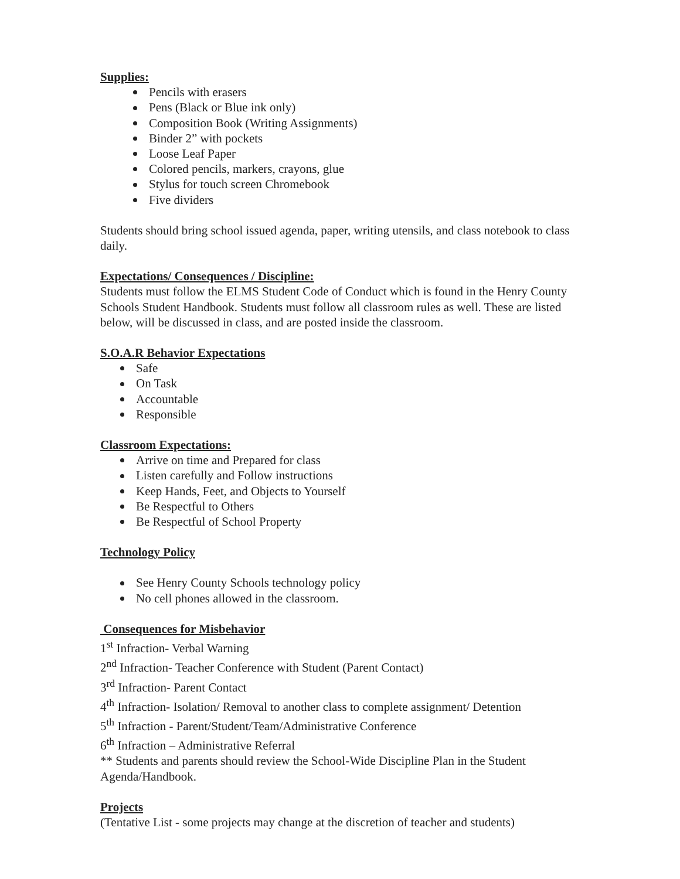Supplies:
Pencils with erasers
Pens (Black or Blue ink only)
Composition Book (Writing Assignments)
Binder 2” with pockets
Loose Leaf Paper
Colored pencils, markers, crayons, glue
Stylus for touch screen Chromebook
Five dividers
Students should bring school issued agenda, paper, writing utensils, and class notebook to class daily.
Expectations/ Consequences / Discipline:
Students must follow the ELMS Student Code of Conduct which is found in the Henry County Schools Student Handbook. Students must follow all classroom rules as well. These are listed below, will be discussed in class, and are posted inside the classroom.
S.O.A.R Behavior Expectations
Safe
On Task
Accountable
Responsible
Classroom Expectations:
Arrive on time and Prepared for class
Listen carefully and Follow instructions
Keep Hands, Feet, and Objects to Yourself
Be Respectful to Others
Be Respectful of School Property
Technology Policy
See Henry County Schools technology policy
No cell phones allowed in the classroom.
Consequences for Misbehavior
1<sup>st</sup> Infraction- Verbal Warning
2<sup>nd</sup> Infraction- Teacher Conference with Student (Parent Contact)
3<sup>rd</sup> Infraction- Parent Contact
4<sup>th</sup> Infraction- Isolation/ Removal to another class to complete assignment/ Detention
5<sup>th</sup> Infraction - Parent/Student/Team/Administrative Conference
6<sup>th</sup> Infraction – Administrative Referral
** Students and parents should review the School-Wide Discipline Plan in the Student Agenda/Handbook.
Projects
(Tentative List - some projects may change at the discretion of teacher and students)